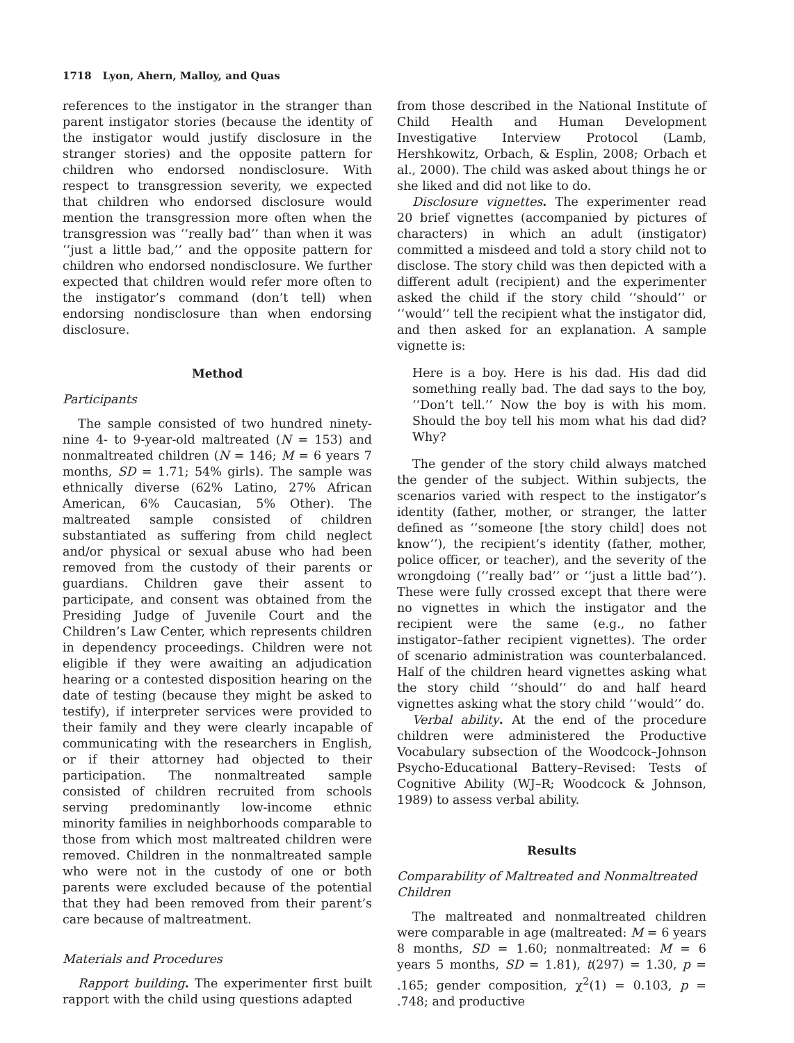1718 Lyon, Ahern, Malloy, and Quas
references to the instigator in the stranger than parent instigator stories (because the identity of the instigator would justify disclosure in the stranger stories) and the opposite pattern for children who endorsed nondisclosure. With respect to transgression severity, we expected that children who endorsed disclosure would mention the transgression more often when the transgression was ‘‘really bad’’ than when it was ‘‘just a little bad,’’ and the opposite pattern for children who endorsed nondisclosure. We further expected that children would refer more often to the instigator’s command (don’t tell) when endorsing nondisclosure than when endorsing disclosure.
Method
Participants
The sample consisted of two hundred ninety-nine 4- to 9-year-old maltreated (N = 153) and nonmaltreated children (N = 146; M = 6 years 7 months, SD = 1.71; 54% girls). The sample was ethnically diverse (62% Latino, 27% African American, 6% Caucasian, 5% Other). The maltreated sample consisted of children substantiated as suffering from child neglect and/or physical or sexual abuse who had been removed from the custody of their parents or guardians. Children gave their assent to participate, and consent was obtained from the Presiding Judge of Juvenile Court and the Children’s Law Center, which represents children in dependency proceedings. Children were not eligible if they were awaiting an adjudication hearing or a contested disposition hearing on the date of testing (because they might be asked to testify), if interpreter services were provided to their family and they were clearly incapable of communicating with the researchers in English, or if their attorney had objected to their participation. The nonmaltreated sample consisted of children recruited from schools serving predominantly low-income ethnic minority families in neighborhoods comparable to those from which most maltreated children were removed. Children in the nonmaltreated sample who were not in the custody of one or both parents were excluded because of the potential that they had been removed from their parent’s care because of maltreatment.
Materials and Procedures
Rapport building. The experimenter first built rapport with the child using questions adapted
from those described in the National Institute of Child Health and Human Development Investigative Interview Protocol (Lamb, Hershkowitz, Orbach, & Esplin, 2008; Orbach et al., 2000). The child was asked about things he or she liked and did not like to do.
Disclosure vignettes. The experimenter read 20 brief vignettes (accompanied by pictures of characters) in which an adult (instigator) committed a misdeed and told a story child not to disclose. The story child was then depicted with a different adult (recipient) and the experimenter asked the child if the story child ‘‘should’’ or ‘‘would’’ tell the recipient what the instigator did, and then asked for an explanation. A sample vignette is:
Here is a boy. Here is his dad. His dad did something really bad. The dad says to the boy, ‘‘Don’t tell.’’ Now the boy is with his mom. Should the boy tell his mom what his dad did? Why?
The gender of the story child always matched the gender of the subject. Within subjects, the scenarios varied with respect to the instigator’s identity (father, mother, or stranger, the latter defined as ‘‘someone [the story child] does not know’’), the recipient’s identity (father, mother, police officer, or teacher), and the severity of the wrongdoing (‘‘really bad’’ or ‘‘just a little bad’’). These were fully crossed except that there were no vignettes in which the instigator and the recipient were the same (e.g., no father instigator–father recipient vignettes). The order of scenario administration was counterbalanced. Half of the children heard vignettes asking what the story child ‘‘should’’ do and half heard vignettes asking what the story child ‘‘would’’ do.
Verbal ability. At the end of the procedure children were administered the Productive Vocabulary subsection of the Woodcock–Johnson Psycho-Educational Battery–Revised: Tests of Cognitive Ability (WJ–R; Woodcock & Johnson, 1989) to assess verbal ability.
Results
Comparability of Maltreated and Nonmaltreated Children
The maltreated and nonmaltreated children were comparable in age (maltreated: M = 6 years 8 months, SD = 1.60; nonmaltreated: M = 6 years 5 months, SD = 1.81), t(297) = 1.30, p = .165; gender composition, χ<sup>2</sup>(1) = 0.103, p = .748; and productive